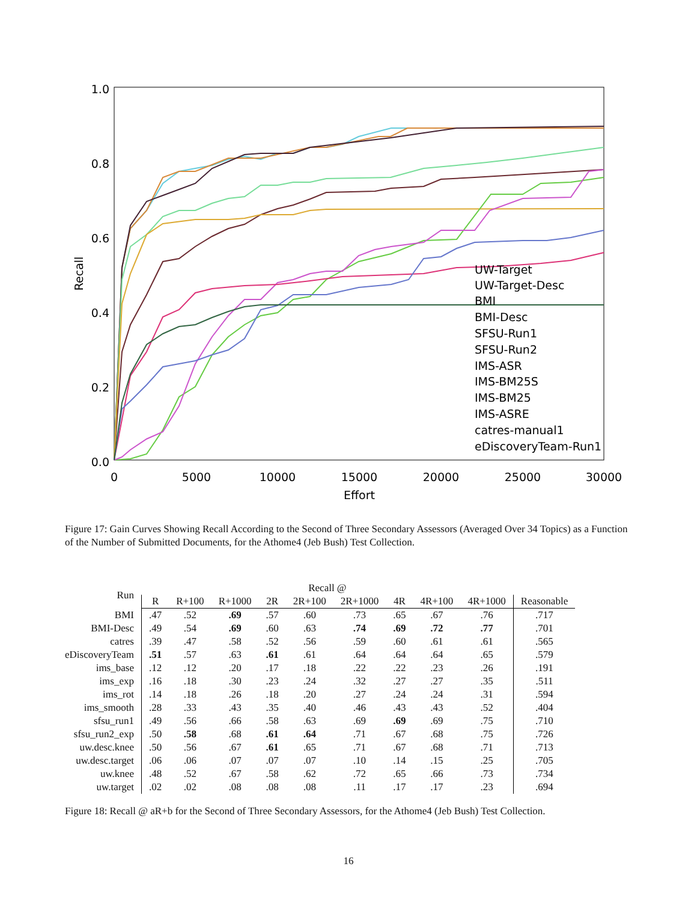1.0
0.8
0.6
0.4
0.2
0.0
0
5000
10000
15000
20000
25000
30000
Effort
Recall
UW-Target
UW-Target-Desc
BMI
BMI-Desc
SFSU-Run1
SFSU-Run2
IMS-ASR
IMS-BM25S
IMS-BM25
IMS-ASRE
catres-manual1
eDiscoveryTeam-Run1
Figure 17: Gain Curves Showing Recall According to the Second of Three Secondary Assessors (Averaged Over 34 Topics) as a Function of the Number of Submitted Documents, for the Athome4 (Jeb Bush) Test Collection.
| Run | Recall @ | | | | | | | | | |
| --- | --- | --- | --- | --- | --- | --- | --- | --- | --- | --- |
| | R | R+100 | R+1000 | 2R | 2R+100 | 2R+1000 | 4R | 4R+100 | 4R+1000 | Reasonable |
| BMI | .47 | .52 | .69 | .57 | .60 | .73 | .65 | .67 | .76 | .717 |
| BMI-Desc | .49 | .54 | .69 | .60 | .63 | .74 | .69 | .72 | .77 | .701 |
| catres | .39 | .47 | .58 | .52 | .56 | .59 | .60 | .61 | .61 | .565 |
| eDiscoveryTeam | .51 | .57 | .63 | .61 | .61 | .64 | .64 | .64 | .65 | .579 |
| ims_base | .12 | .12 | .20 | .17 | .18 | .22 | .22 | .23 | .26 | .191 |
| ims_exp | .16 | .18 | .30 | .23 | .24 | .32 | .27 | .27 | .35 | .511 |
| ims_rot | .14 | .18 | .26 | .18 | .20 | .27 | .24 | .24 | .31 | .594 |
| ims_smooth | .28 | .33 | .43 | .35 | .40 | .46 | .43 | .43 | .52 | .404 |
| sfsu_run1 | .49 | .56 | .66 | .58 | .63 | .69 | .69 | .69 | .75 | .710 |
| sfsu_run2_exp | .50 | .58 | .68 | .61 | .64 | .71 | .67 | .68 | .75 | .726 |
| uw.desc.knee | .50 | .56 | .67 | .61 | .65 | .71 | .67 | .68 | .71 | .713 |
| uw.desc.target | .06 | .06 | .07 | .07 | .07 | .10 | .14 | .15 | .25 | .705 |
| uw.knee | .48 | .52 | .67 | .58 | .62 | .72 | .65 | .66 | .73 | .734 |
| uw.target | .02 | .02 | .08 | .08 | .08 | .11 | .17 | .17 | .23 | .694 |
Figure 18: Recall @ aR+b for the Second of Three Secondary Assessors, for the Athome4 (Jeb Bush) Test Collection.
16